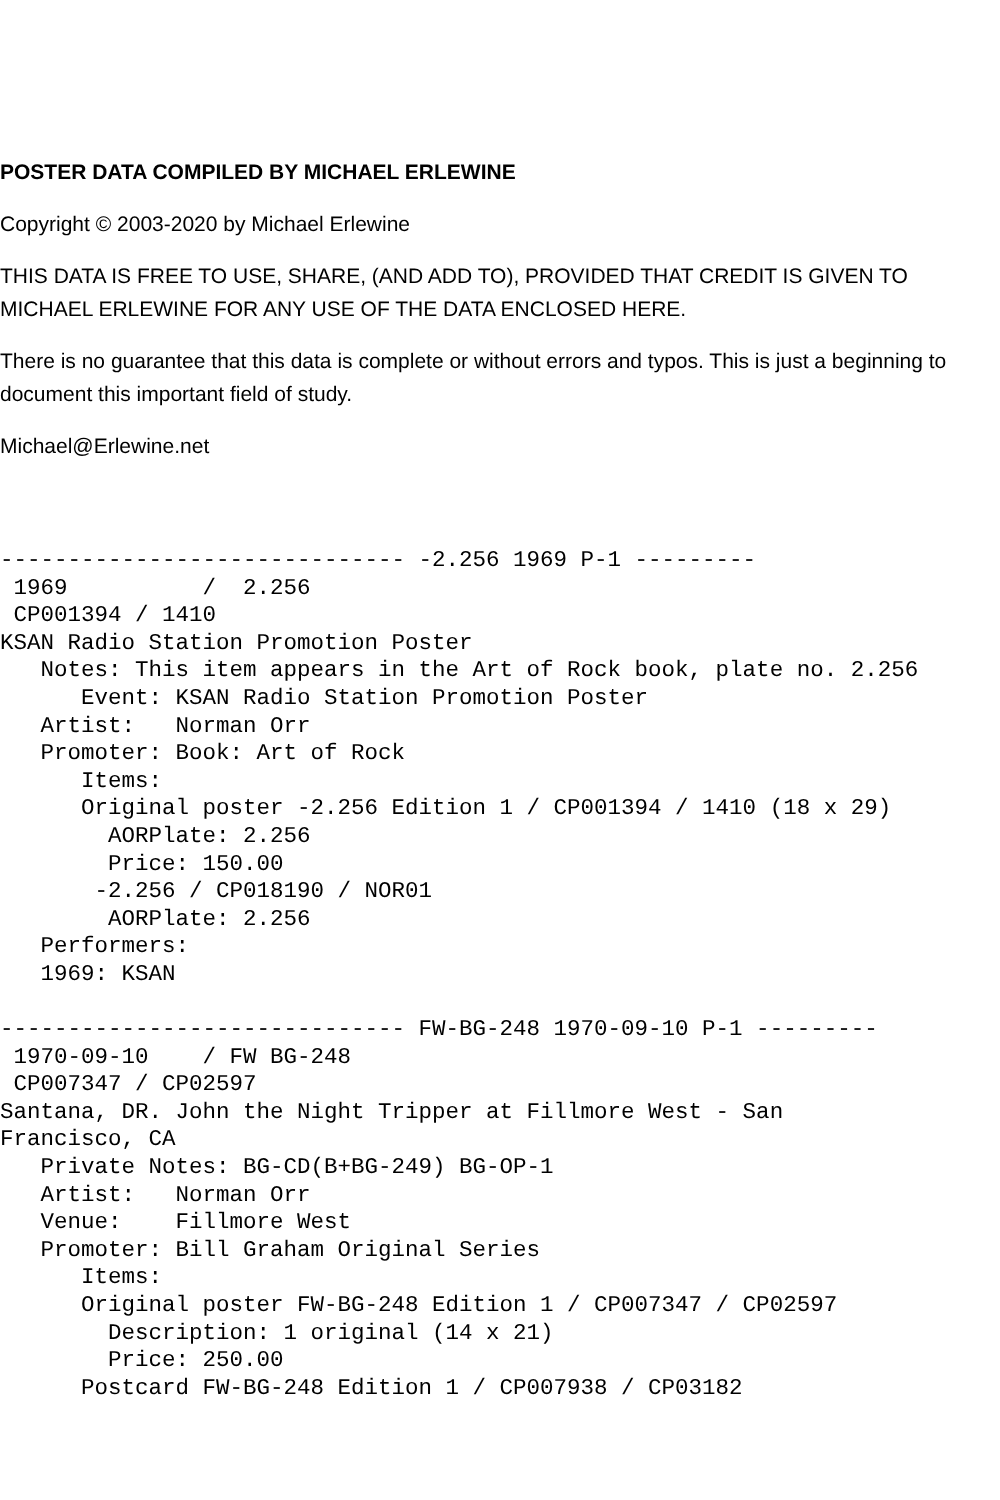POSTER DATA COMPILED BY MICHAEL ERLEWINE
Copyright © 2003-2020 by Michael Erlewine
THIS DATA IS FREE TO USE, SHARE, (AND ADD TO), PROVIDED THAT CREDIT IS GIVEN TO MICHAEL ERLEWINE FOR ANY USE OF THE DATA ENCLOSED HERE.
There is no guarantee that this data is complete or without errors and typos. This is just a beginning to document this important field of study.
Michael@Erlewine.net
------------------------------ -2.256 1969 P-1 ---------
 1969          /  2.256
 CP001394 / 1410
KSAN Radio Station Promotion Poster
   Notes: This item appears in the Art of Rock book, plate no. 2.256
      Event: KSAN Radio Station Promotion Poster
   Artist:   Norman Orr
   Promoter: Book: Art of Rock
      Items:
      Original poster -2.256 Edition 1 / CP001394 / 1410 (18 x 29)
        AORPlate: 2.256
        Price: 150.00
       -2.256 / CP018190 / NOR01
        AORPlate: 2.256
   Performers:
   1969: KSAN

------------------------------ FW-BG-248 1970-09-10 P-1 ---------
 1970-09-10    / FW BG-248
 CP007347 / CP02597
Santana, DR. John the Night Tripper at Fillmore West - San
Francisco, CA
   Private Notes: BG-CD(B+BG-249) BG-OP-1
   Artist:   Norman Orr
   Venue:    Fillmore West
   Promoter: Bill Graham Original Series
      Items:
      Original poster FW-BG-248 Edition 1 / CP007347 / CP02597
        Description: 1 original (14 x 21)
        Price: 250.00
      Postcard FW-BG-248 Edition 1 / CP007938 / CP03182